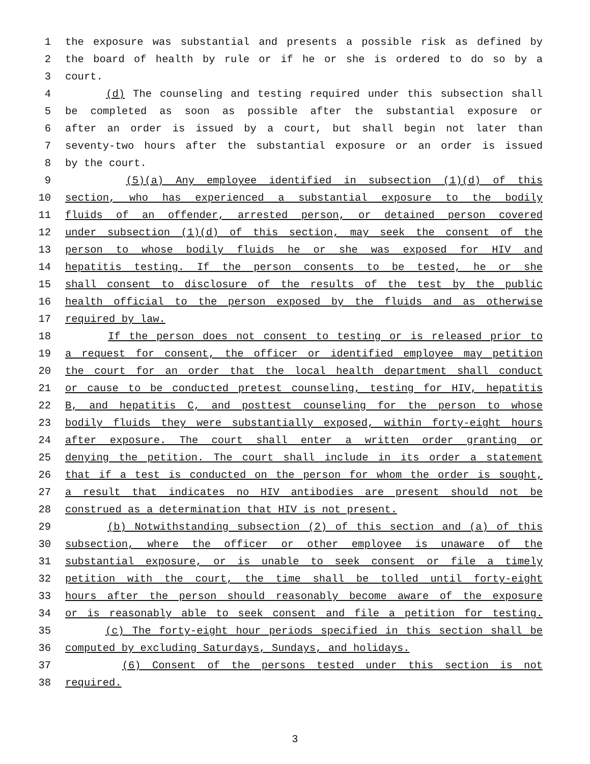1 the exposure was substantial and presents a possible risk as defined by
2 the board of health by rule or if he or she is ordered to do so by a
3 court.
4 (d) The counseling and testing required under this subsection shall
5 be completed as soon as possible after the substantial exposure or
6 after an order is issued by a court, but shall begin not later than
7 seventy-two hours after the substantial exposure or an order is issued
8 by the court.
9 (5)(a) Any employee identified in subsection (1)(d) of this
10 section, who has experienced a substantial exposure to the bodily
11 fluids of an offender, arrested person, or detained person covered
12 under subsection (1)(d) of this section, may seek the consent of the
13 person to whose bodily fluids he or she was exposed for HIV and
14 hepatitis testing. If the person consents to be tested, he or she
15 shall consent to disclosure of the results of the test by the public
16 health official to the person exposed by the fluids and as otherwise
17 required by law.
18 If the person does not consent to testing or is released prior to
19 a request for consent, the officer or identified employee may petition
20 the court for an order that the local health department shall conduct
21 or cause to be conducted pretest counseling, testing for HIV, hepatitis
22 B, and hepatitis C, and posttest counseling for the person to whose
23 bodily fluids they were substantially exposed, within forty-eight hours
24 after exposure. The court shall enter a written order granting or
25 denying the petition. The court shall include in its order a statement
26 that if a test is conducted on the person for whom the order is sought,
27 a result that indicates no HIV antibodies are present should not be
28 construed as a determination that HIV is not present.
29 (b) Notwithstanding subsection (2) of this section and (a) of this
30 subsection, where the officer or other employee is unaware of the
31 substantial exposure, or is unable to seek consent or file a timely
32 petition with the court, the time shall be tolled until forty-eight
33 hours after the person should reasonably become aware of the exposure
34 or is reasonably able to seek consent and file a petition for testing.
35 (c) The forty-eight hour periods specified in this section shall be
36 computed by excluding Saturdays, Sundays, and holidays.
37 (6) Consent of the persons tested under this section is not
38 required.
3